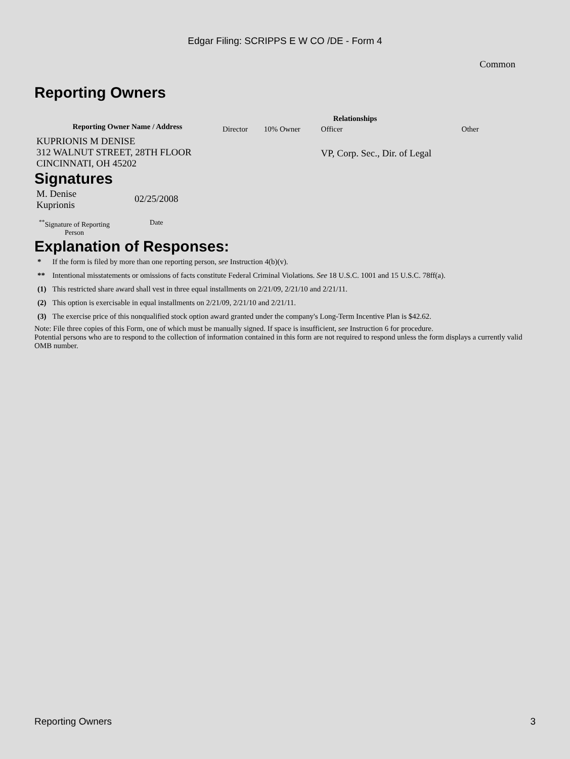Edgar Filing: SCRIPPS E W CO /DE - Form 4
Common
Reporting Owners
| Reporting Owner Name / Address | Relationships | | | |
| --- | --- | --- | --- | --- |
| | Director | 10% Owner | Officer | Other |
| KUPRIONIS M DENISE 312 WALNUT STREET, 28TH FLOOR CINCINNATI, OH 45202 | | | VP, Corp. Sec., Dir. of Legal | |
Signatures
| M. Denise Kuprionis | 02/25/2008 |
| <sup>**</sup> Signature of Reporting Person | Date |
Explanation of Responses:
| * | If the form is filed by more than one reporting person, see Instruction 4(b)(v). |
| ** | Intentional misstatements or omissions of facts constitute Federal Criminal Violations. See 18 U.S.C. 1001 and 15 U.S.C. 78ff(a). |
| (1) | This restricted share award shall vest in three equal installments on 2/21/09, 2/21/10 and 2/21/11. |
| (2) | This option is exercisable in equal installments on 2/21/09, 2/21/10 and 2/21/11. |
| (3) | The exercise price of this nonqualified stock option award granted under the company's Long-Term Incentive Plan is $42.62. |
Note: File three copies of this Form, one of which must be manually signed. If space is insufficient, see Instruction 6 for procedure.
Potential persons who are to respond to the collection of information contained in this form are not required to respond unless the form displays a currently valid OMB number.
Reporting Owners 3